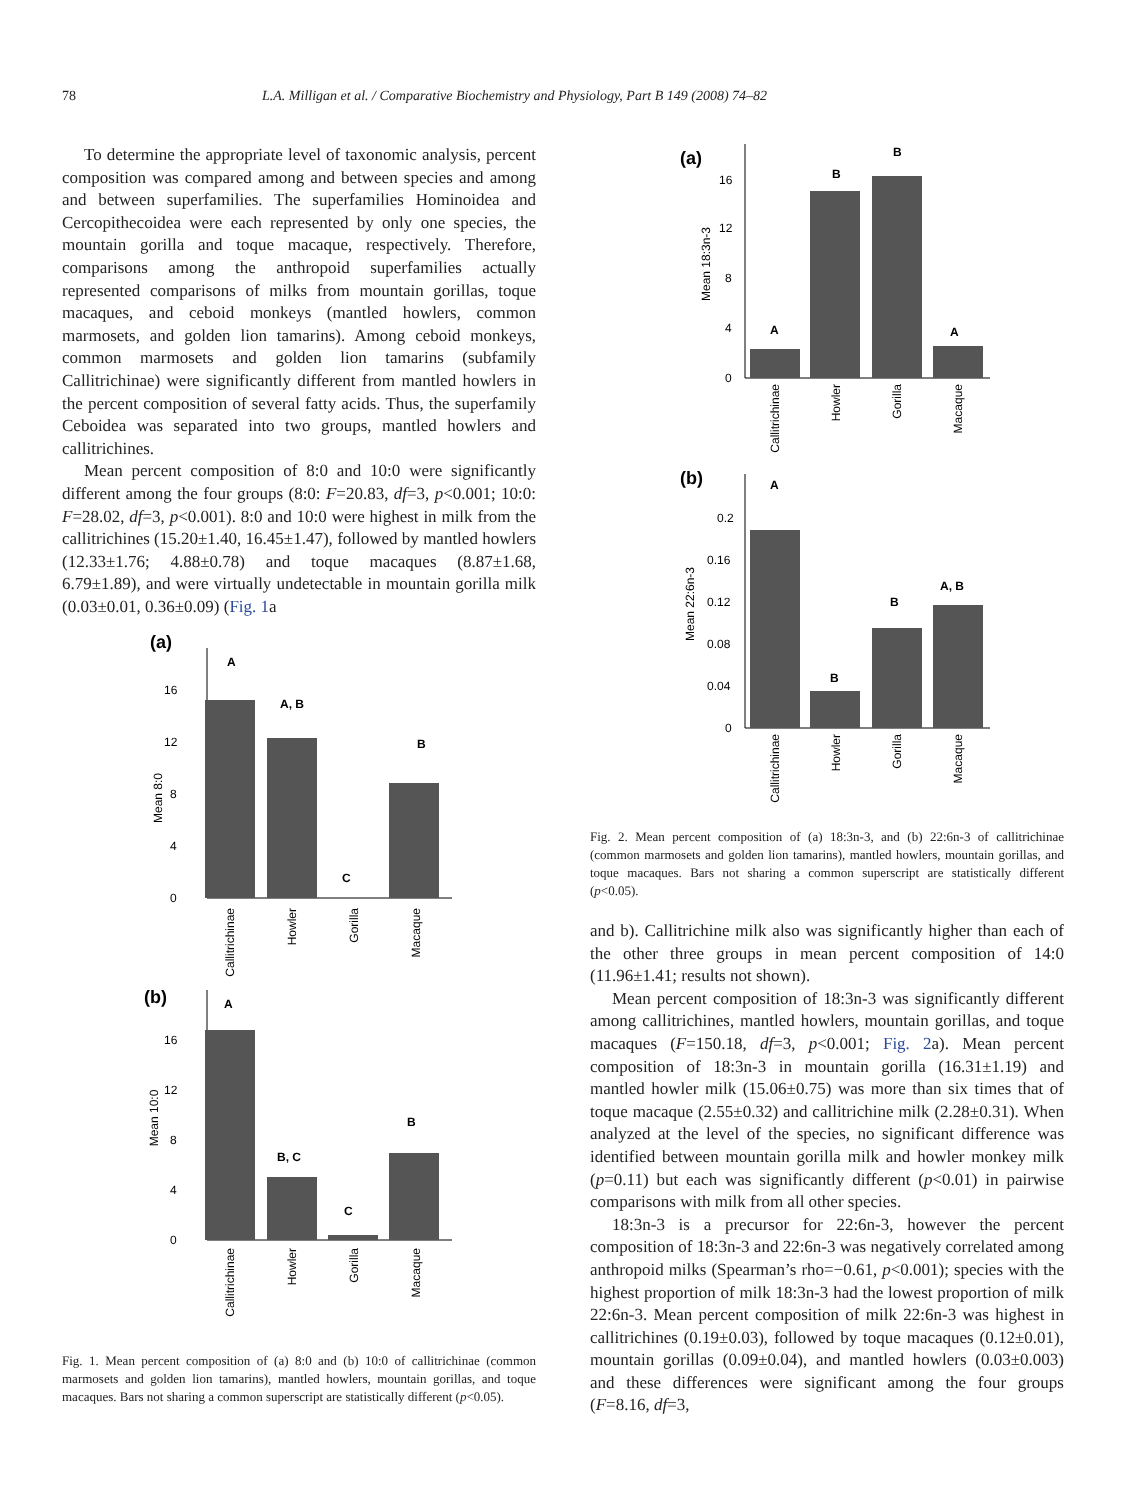78 L.A. Milligan et al. / Comparative Biochemistry and Physiology, Part B 149 (2008) 74–82
To determine the appropriate level of taxonomic analysis, percent composition was compared among and between species and among and between superfamilies. The superfamilies Hominoidea and Cercopithecoidea were each represented by only one species, the mountain gorilla and toque macaque, respectively. Therefore, comparisons among the anthropoid superfamilies actually represented comparisons of milks from mountain gorillas, toque macaques, and ceboid monkeys (mantled howlers, common marmosets, and golden lion tamarins). Among ceboid monkeys, common marmosets and golden lion tamarins (subfamily Callitrichinae) were significantly different from mantled howlers in the percent composition of several fatty acids. Thus, the superfamily Ceboidea was separated into two groups, mantled howlers and callitrichines.
Mean percent composition of 8:0 and 10:0 were significantly different among the four groups (8:0: F=20.83, df=3, p<0.001; 10:0: F=28.02, df=3, p<0.001). 8:0 and 10:0 were highest in milk from the callitrichines (15.20±1.40, 16.45±1.47), followed by mantled howlers (12.33±1.76; 4.88±0.78) and toque macaques (8.87±1.68, 6.79±1.89), and were virtually undetectable in mountain gorilla milk (0.03±0.01, 0.36±0.09) (Fig. 1a
(a)
0
4
8
12
16
Mean 8:0
A
A, B
C
B
Callitrichinae
Howler
Gorilla
Macaque
(b)
0
4
8
12
16
Mean 10:0
A
B, C
C
B
Callitrichinae
Howler
Gorilla
Macaque
Fig. 1. Mean percent composition of (a) 8:0 and (b) 10:0 of callitrichinae (common marmosets and golden lion tamarins), mantled howlers, mountain gorillas, and toque macaques. Bars not sharing a common superscript are statistically different (p<0.05).
(a)
0
4
8
12
16
Mean 18:3n-3
A
B
B
A
Callitrichinae
Howler
Gorilla
Macaque
(b)
0
0.04
0.08
0.12
0.16
0.2
Mean 22:6n-3
A
B
B
A, B
Callitrichinae
Howler
Gorilla
Macaque
Fig. 2. Mean percent composition of (a) 18:3n-3, and (b) 22:6n-3 of callitrichinae (common marmosets and golden lion tamarins), mantled howlers, mountain gorillas, and toque macaques. Bars not sharing a common superscript are statistically different (p<0.05).
and b). Callitrichine milk also was significantly higher than each of the other three groups in mean percent composition of 14:0 (11.96±1.41; results not shown).
Mean percent composition of 18:3n-3 was significantly different among callitrichines, mantled howlers, mountain gorillas, and toque macaques (F=150.18, df=3, p<0.001; Fig. 2a). Mean percent composition of 18:3n-3 in mountain gorilla (16.31±1.19) and mantled howler milk (15.06±0.75) was more than six times that of toque macaque (2.55±0.32) and callitrichine milk (2.28±0.31). When analyzed at the level of the species, no significant difference was identified between mountain gorilla milk and howler monkey milk (p=0.11) but each was significantly different (p<0.01) in pairwise comparisons with milk from all other species.
18:3n-3 is a precursor for 22:6n-3, however the percent composition of 18:3n-3 and 22:6n-3 was negatively correlated among anthropoid milks (Spearman’s rho=−0.61, p<0.001); species with the highest proportion of milk 18:3n-3 had the lowest proportion of milk 22:6n-3. Mean percent composition of milk 22:6n-3 was highest in callitrichines (0.19±0.03), followed by toque macaques (0.12±0.01), mountain gorillas (0.09±0.04), and mantled howlers (0.03±0.003) and these differences were significant among the four groups (F=8.16, df=3,